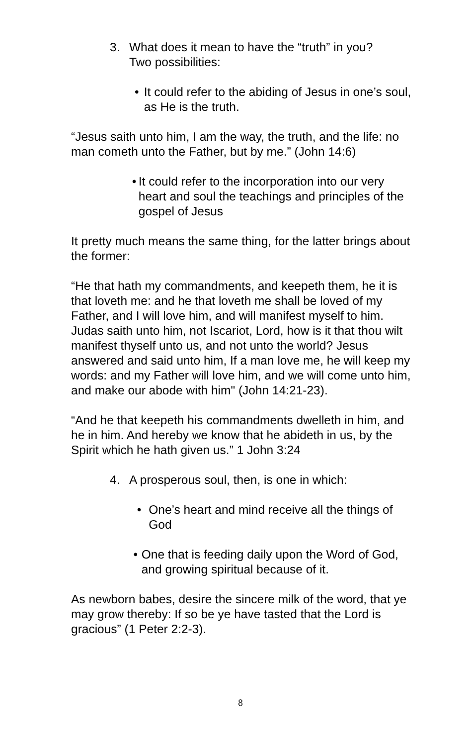3. What does it mean to have the “truth” in you?
Two possibilities:
• It could refer to the abiding of Jesus in one’s soul, as He is the truth.
“Jesus saith unto him, I am the way, the truth, and the life: no man cometh unto the Father, but by me.” (John 14:6)
• It could refer to the incorporation into our very heart and soul the teachings and principles of the gospel of Jesus
It pretty much means the same thing, for the latter brings about the former:
“He that hath my commandments, and keepeth them, he it is that loveth me: and he that loveth me shall be loved of my Father, and I will love him, and will manifest myself to him. Judas saith unto him, not Iscariot, Lord, how is it that thou wilt manifest thyself unto us, and not unto the world? Jesus answered and said unto him, If a man love me, he will keep my words: and my Father will love him, and we will come unto him, and make our abode with him" (John 14:21-23).
“And he that keepeth his commandments dwelleth in him, and he in him. And hereby we know that he abideth in us, by the Spirit which he hath given us.” 1 John 3:24
4. A prosperous soul, then, is one in which:
• One’s heart and mind receive all the things of God
• One that is feeding daily upon the Word of God, and growing spiritual because of it.
As newborn babes, desire the sincere milk of the word, that ye may grow thereby: If so be ye have tasted that the Lord is gracious” (1 Peter 2:2-3).
8